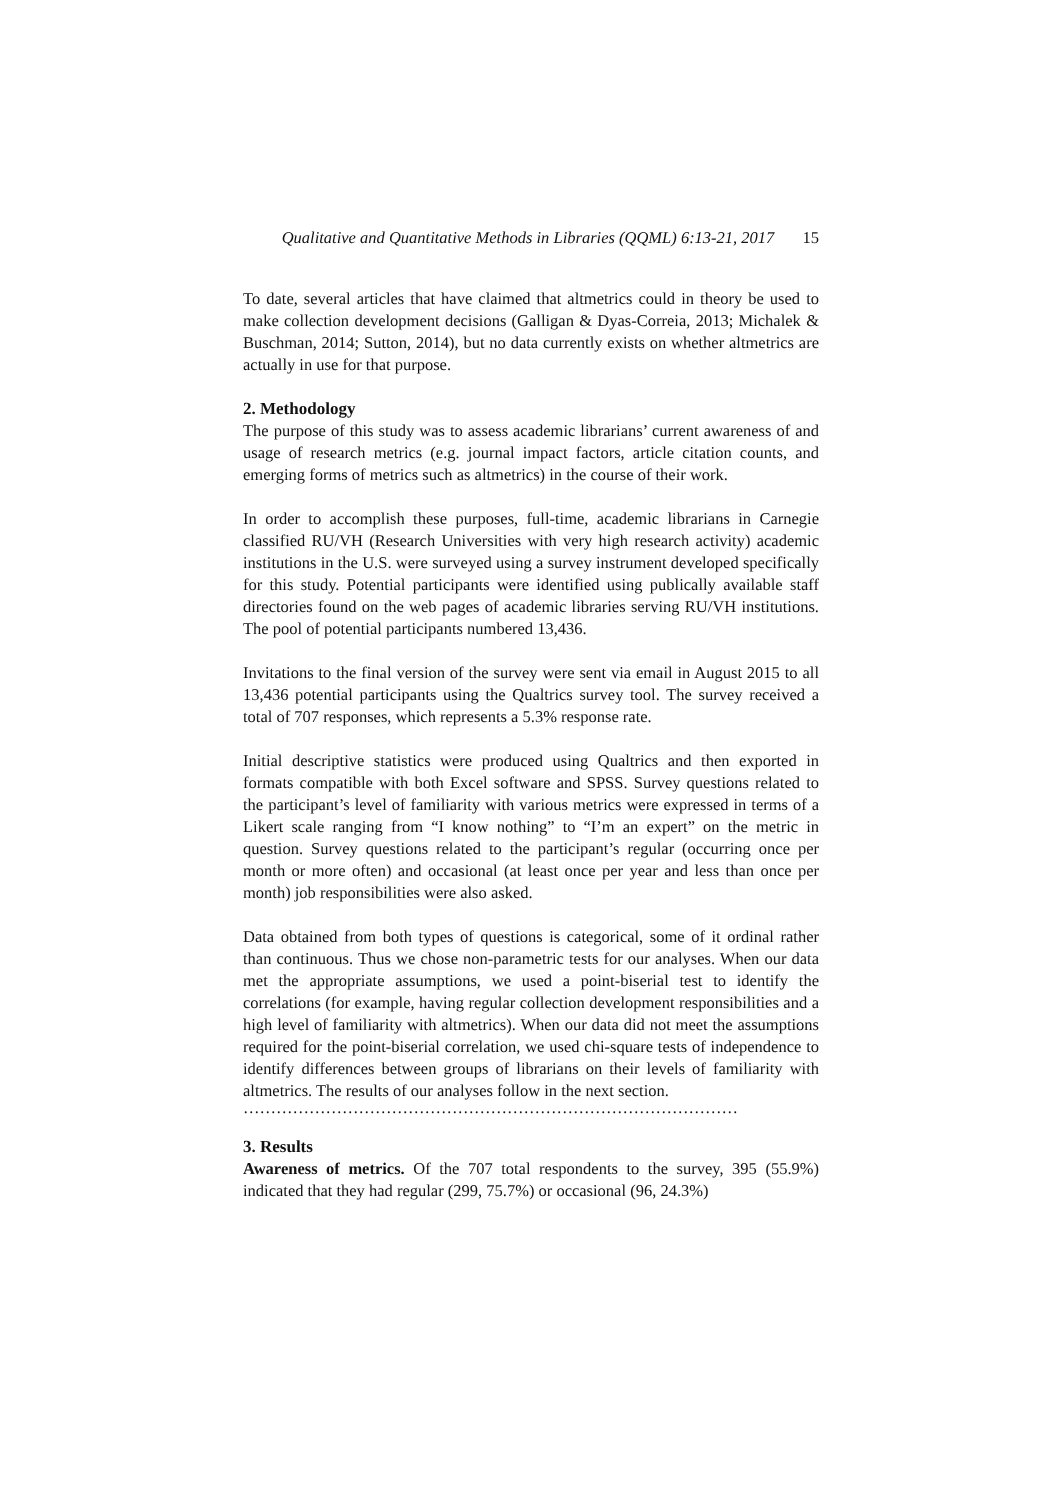Qualitative and Quantitative Methods in Libraries (QQML) 6:13-21, 2017 15
To date, several articles that have claimed that altmetrics could in theory be used to make collection development decisions (Galligan & Dyas-Correia, 2013; Michalek & Buschman, 2014; Sutton, 2014), but no data currently exists on whether altmetrics are actually in use for that purpose.
2. Methodology
The purpose of this study was to assess academic librarians’ current awareness of and usage of research metrics (e.g. journal impact factors, article citation counts, and emerging forms of metrics such as altmetrics) in the course of their work.
In order to accomplish these purposes, full-time, academic librarians in Carnegie classified RU/VH (Research Universities with very high research activity) academic institutions in the U.S. were surveyed using a survey instrument developed specifically for this study. Potential participants were identified using publically available staff directories found on the web pages of academic libraries serving RU/VH institutions. The pool of potential participants numbered 13,436.
Invitations to the final version of the survey were sent via email in August 2015 to all 13,436 potential participants using the Qualtrics survey tool. The survey received a total of 707 responses, which represents a 5.3% response rate.
Initial descriptive statistics were produced using Qualtrics and then exported in formats compatible with both Excel software and SPSS. Survey questions related to the participant’s level of familiarity with various metrics were expressed in terms of a Likert scale ranging from “I know nothing” to “I’m an expert” on the metric in question. Survey questions related to the participant’s regular (occurring once per month or more often) and occasional (at least once per year and less than once per month) job responsibilities were also asked.
Data obtained from both types of questions is categorical, some of it ordinal rather than continuous. Thus we chose non-parametric tests for our analyses. When our data met the appropriate assumptions, we used a point-biserial test to identify the correlations (for example, having regular collection development responsibilities and a high level of familiarity with altmetrics). When our data did not meet the assumptions required for the point-biserial correlation, we used chi-square tests of independence to identify differences between groups of librarians on their levels of familiarity with altmetrics. The results of our analyses follow in the next section.
………………………………………………………………………………
3. Results
Awareness of metrics. Of the 707 total respondents to the survey, 395 (55.9%) indicated that they had regular (299, 75.7%) or occasional (96, 24.3%)